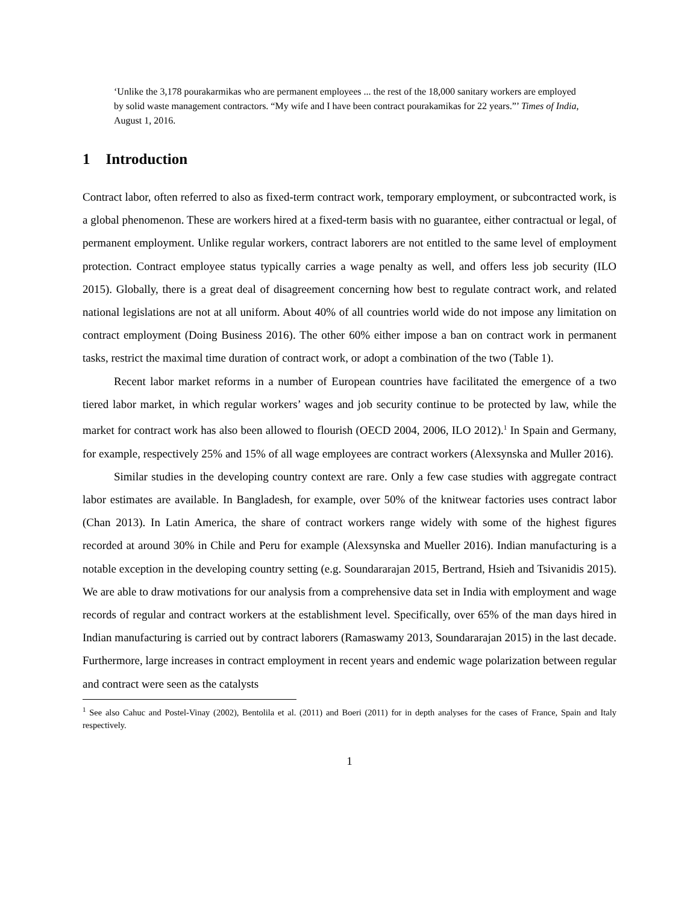‘Unlike the 3,178 pourakarmikas who are permanent employees ... the rest of the 18,000 sanitary workers are employed by solid waste management contractors. “My wife and I have been contract pourakamikas for 22 years.”’ Times of India, August 1, 2016.
1 Introduction
Contract labor, often referred to also as fixed-term contract work, temporary employment, or subcontracted work, is a global phenomenon. These are workers hired at a fixed-term basis with no guarantee, either contractual or legal, of permanent employment. Unlike regular workers, contract laborers are not entitled to the same level of employment protection. Contract employee status typically carries a wage penalty as well, and offers less job security (ILO 2015). Globally, there is a great deal of disagreement concerning how best to regulate contract work, and related national legislations are not at all uniform. About 40% of all countries world wide do not impose any limitation on contract employment (Doing Business 2016). The other 60% either impose a ban on contract work in permanent tasks, restrict the maximal time duration of contract work, or adopt a combination of the two (Table 1).
Recent labor market reforms in a number of European countries have facilitated the emergence of a two tiered labor market, in which regular workers’ wages and job security continue to be protected by law, while the market for contract work has also been allowed to flourish (OECD 2004, 2006, ILO 2012).<sup>1</sup> In Spain and Germany, for example, respectively 25% and 15% of all wage employees are contract workers (Alexsynska and Muller 2016).
Similar studies in the developing country context are rare. Only a few case studies with aggregate contract labor estimates are available. In Bangladesh, for example, over 50% of the knitwear factories uses contract labor (Chan 2013). In Latin America, the share of contract workers range widely with some of the highest figures recorded at around 30% in Chile and Peru for example (Alexsynska and Mueller 2016). Indian manufacturing is a notable exception in the developing country setting (e.g. Soundararajan 2015, Bertrand, Hsieh and Tsivanidis 2015). We are able to draw motivations for our analysis from a comprehensive data set in India with employment and wage records of regular and contract workers at the establishment level. Specifically, over 65% of the man days hired in Indian manufacturing is carried out by contract laborers (Ramaswamy 2013, Soundararajan 2015) in the last decade. Furthermore, large increases in contract employment in recent years and endemic wage polarization between regular and contract were seen as the catalysts
<sup>1</sup> See also Cahuc and Postel-Vinay (2002), Bentolila et al. (2011) and Boeri (2011) for in depth analyses for the cases of France, Spain and Italy respectively.
1